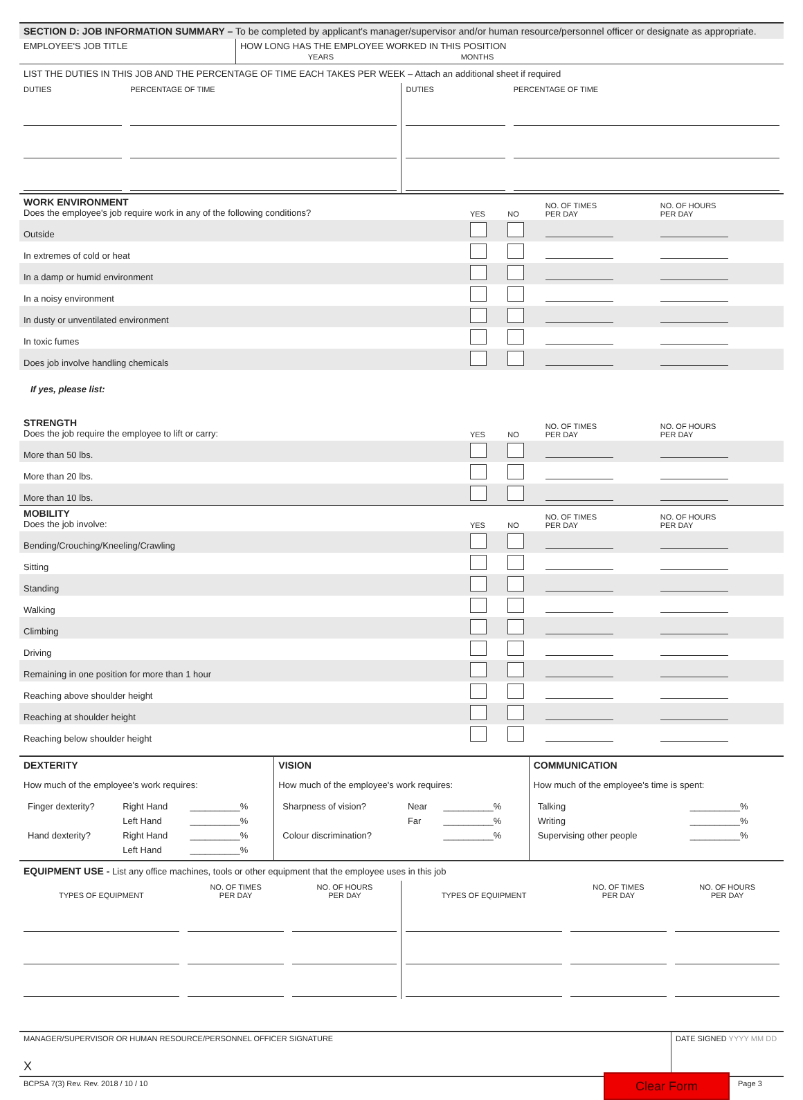SECTION D: JOB INFORMATION SUMMARY – To be completed by applicant's manager/supervisor and/or human resource/personnel officer or designate as appropriate.
| EMPLOYEE'S JOB TITLE | HOW LONG HAS THE EMPLOYEE WORKED IN THIS POSITION YEARS MONTHS |
LIST THE DUTIES IN THIS JOB AND THE PERCENTAGE OF TIME EACH TAKES PER WEEK – Attach an additional sheet if required
| DUTIES | PERCENTAGE OF TIME | DUTIES | PERCENTAGE OF TIME |
| WORK ENVIRONMENT Does the employee's job require work in any of the following conditions? | YES | NO | NO. OF TIMES PER DAY | NO. OF HOURS PER DAY | |
| Outside | | | | | |
| In extremes of cold or heat | | | | | |
| In a damp or humid environment | | | | | |
| In a noisy environment | | | | | |
| In dusty or unventilated environment | | | | | |
| In toxic fumes | | | | | |
| Does job involve handling chemicals | | | | | |
| If yes, please list: | | | | | |
| STRENGTH Does the job require the employee to lift or carry: | YES | NO | NO. OF TIMES PER DAY | NO. OF HOURS PER DAY | |
| More than 50 lbs. | | | | | |
| More than 20 lbs. | | | | | |
| More than 10 lbs. | | | | | |
| MOBILITY Does the job involve: | YES | NO | NO. OF TIMES PER DAY | NO. OF HOURS PER DAY | |
| Bending/Crouching/Kneeling/Crawling | | | | | |
| Sitting | | | | | |
| Standing | | | | | |
| Walking | | | | | |
| Climbing | | | | | |
| Driving | | | | | |
| Remaining in one position for more than 1 hour | | | | | |
| Reaching above shoulder height | | | | | |
| Reaching at shoulder height | | | | | |
| Reaching below shoulder height | | | | | |
DEXTERITY
How much of the employee's work requires:
| Finger dexterity? | Right Hand | __________% |
| | Left Hand | __________% |
| Hand dexterity? | Right Hand | __________% |
| | Left Hand | __________% |
VISION
How much of the employee's work requires:
| Sharpness of vision? | Near | __________% |
| | Far | __________% |
| Colour discrimination? | | __________% |
COMMUNICATION
How much of the employee's time is spent:
| Talking | __________% |
| Writing | __________% |
| Supervising other people | __________% |
EQUIPMENT USE - List any office machines, tools or other equipment that the employee uses in this job
| TYPES OF EQUIPMENT | NO. OF TIMES PER DAY | NO. OF HOURS PER DAY | TYPES OF EQUIPMENT | NO. OF TIMES PER DAY | NO. OF HOURS PER DAY |
| --- | --- | --- | --- | --- | --- |
| MANAGER/SUPERVISOR OR HUMAN RESOURCE/PERSONNEL OFFICER SIGNATURE X | DATE SIGNED YYYY MM DD |
| BCPSA 7(3) Rev. Rev. 2018 / 10 / 10 | Clear Form | Page 3 |